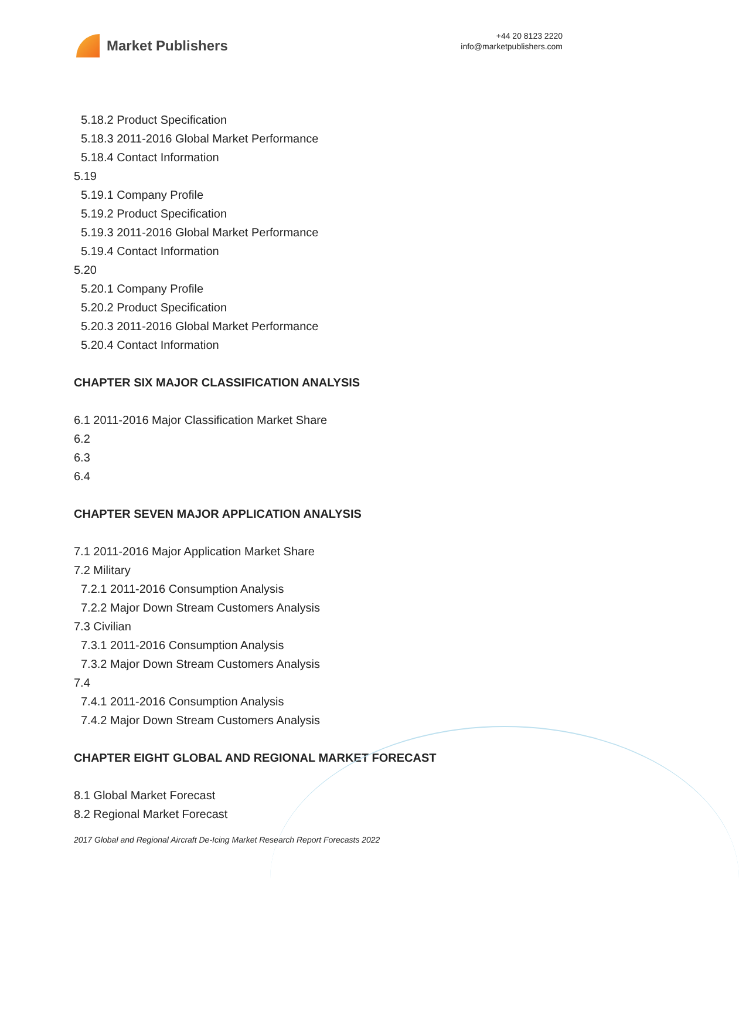Market Publishers
+44 20 8123 2220
info@marketpublishers.com
5.18.2 Product Specification
5.18.3 2011-2016 Global Market Performance
5.18.4 Contact Information
5.19
5.19.1 Company Profile
5.19.2 Product Specification
5.19.3 2011-2016 Global Market Performance
5.19.4 Contact Information
5.20
5.20.1 Company Profile
5.20.2 Product Specification
5.20.3 2011-2016 Global Market Performance
5.20.4 Contact Information
CHAPTER SIX MAJOR CLASSIFICATION ANALYSIS
6.1 2011-2016 Major Classification Market Share
6.2
6.3
6.4
CHAPTER SEVEN MAJOR APPLICATION ANALYSIS
7.1 2011-2016 Major Application Market Share
7.2 Military
7.2.1 2011-2016 Consumption Analysis
7.2.2 Major Down Stream Customers Analysis
7.3 Civilian
7.3.1 2011-2016 Consumption Analysis
7.3.2 Major Down Stream Customers Analysis
7.4
7.4.1 2011-2016 Consumption Analysis
7.4.2 Major Down Stream Customers Analysis
CHAPTER EIGHT GLOBAL AND REGIONAL MARKET FORECAST
8.1 Global Market Forecast
8.2 Regional Market Forecast
2017 Global and Regional Aircraft De-Icing Market Research Report Forecasts 2022